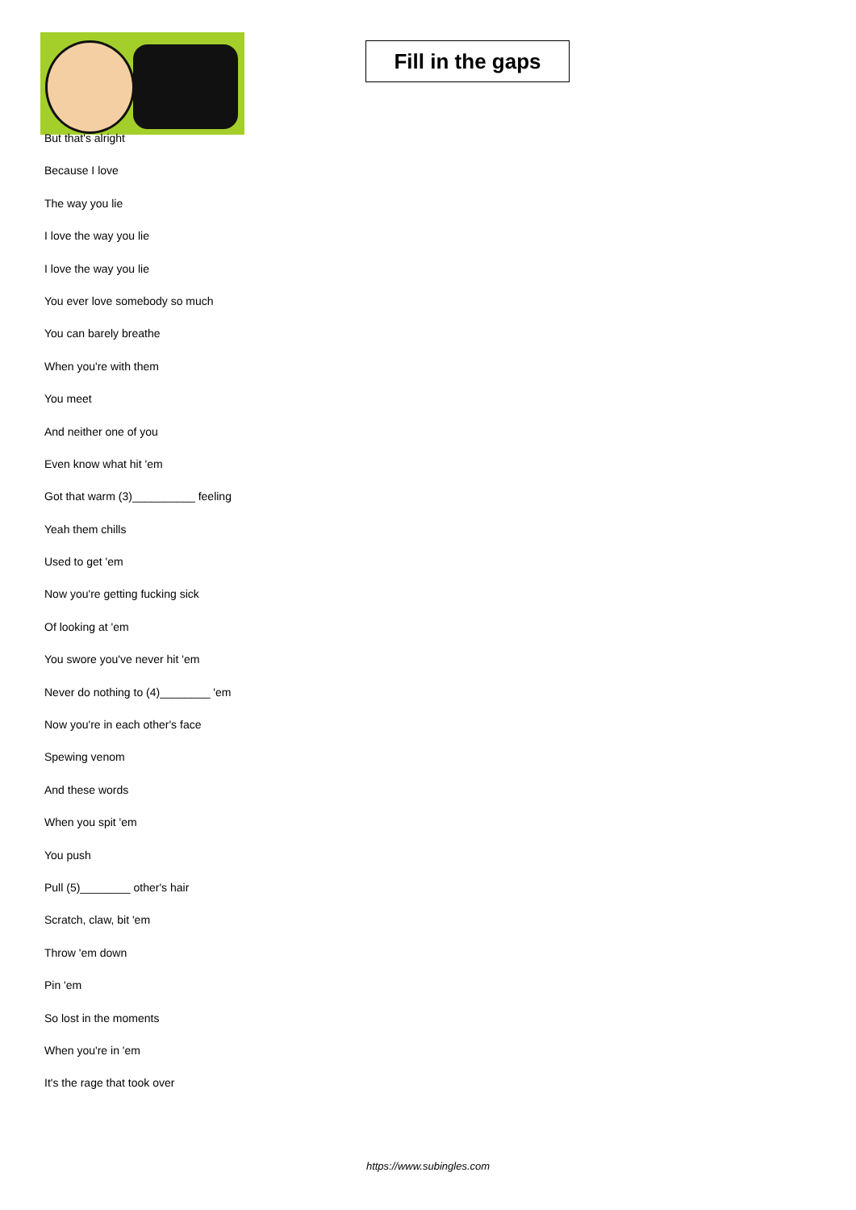Fill in the gaps
But that's alright
Because I love
The way you lie
I love the way you lie
I love the way you lie
You ever love somebody so much
You can barely breathe
When you're with them
You meet
And neither one of you
Even know what hit 'em
Got that warm (3)__________ feeling
Yeah them chills
Used to get 'em
Now you're getting fucking sick
Of looking at 'em
You swore you've never hit 'em
Never do nothing to (4)________ 'em
Now you're in each other's face
Spewing venom
And these words
When you spit 'em
You push
Pull (5)________ other's hair
Scratch, claw, bit 'em
Throw 'em down
Pin 'em
So lost in the moments
When you're in 'em
It's the rage that took over
https://www.subingles.com